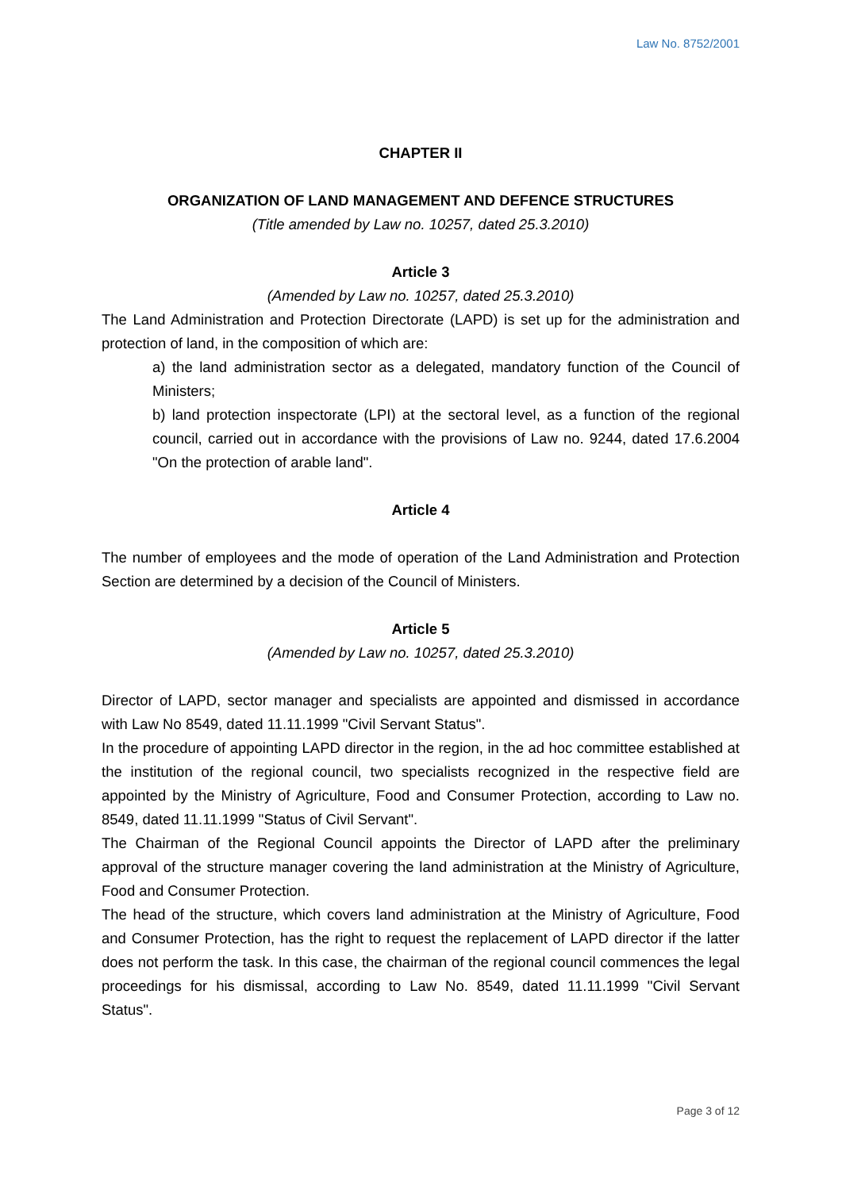Law No. 8752/2001
CHAPTER II
ORGANIZATION OF LAND MANAGEMENT AND DEFENCE STRUCTURES
(Title amended by Law no. 10257, dated 25.3.2010)
Article 3
(Amended by Law no. 10257, dated 25.3.2010)
The Land Administration and Protection Directorate (LAPD) is set up for the administration and protection of land, in the composition of which are:
a) the land administration sector as a delegated, mandatory function of the Council of Ministers;
b) land protection inspectorate (LPI) at the sectoral level, as a function of the regional council, carried out in accordance with the provisions of Law no. 9244, dated 17.6.2004 "On the protection of arable land".
Article 4
The number of employees and the mode of operation of the Land Administration and Protection Section are determined by a decision of the Council of Ministers.
Article 5
(Amended by Law no. 10257, dated 25.3.2010)
Director of LAPD, sector manager and specialists are appointed and dismissed in accordance with Law No 8549, dated 11.11.1999 "Civil Servant Status".
In the procedure of appointing LAPD director in the region, in the ad hoc committee established at the institution of the regional council, two specialists recognized in the respective field are appointed by the Ministry of Agriculture, Food and Consumer Protection, according to Law no. 8549, dated 11.11.1999 "Status of Civil Servant".
The Chairman of the Regional Council appoints the Director of LAPD after the preliminary approval of the structure manager covering the land administration at the Ministry of Agriculture, Food and Consumer Protection.
The head of the structure, which covers land administration at the Ministry of Agriculture, Food and Consumer Protection, has the right to request the replacement of LAPD director if the latter does not perform the task. In this case, the chairman of the regional council commences the legal proceedings for his dismissal, according to Law No. 8549, dated 11.11.1999 "Civil Servant Status".
Page 3 of 12